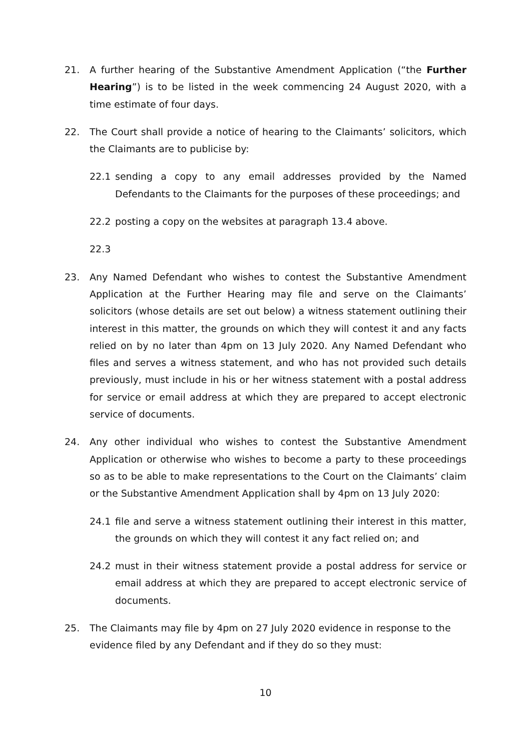21. A further hearing of the Substantive Amendment Application (“the Further Hearing”) is to be listed in the week commencing 24 August 2020, with a time estimate of four days.
22. The Court shall provide a notice of hearing to the Claimants’ solicitors, which the Claimants are to publicise by:
22.1 sending a copy to any email addresses provided by the Named Defendants to the Claimants for the purposes of these proceedings; and
22.2 posting a copy on the websites at paragraph 13.4 above.
22.3
23. Any Named Defendant who wishes to contest the Substantive Amendment Application at the Further Hearing may file and serve on the Claimants’ solicitors (whose details are set out below) a witness statement outlining their interest in this matter, the grounds on which they will contest it and any facts relied on by no later than 4pm on 13 July 2020. Any Named Defendant who files and serves a witness statement, and who has not provided such details previously, must include in his or her witness statement with a postal address for service or email address at which they are prepared to accept electronic service of documents.
24. Any other individual who wishes to contest the Substantive Amendment Application or otherwise who wishes to become a party to these proceedings so as to be able to make representations to the Court on the Claimants’ claim or the Substantive Amendment Application shall by 4pm on 13 July 2020:
24.1 file and serve a witness statement outlining their interest in this matter, the grounds on which they will contest it any fact relied on; and
24.2 must in their witness statement provide a postal address for service or email address at which they are prepared to accept electronic service of documents.
25. The Claimants may file by 4pm on 27 July 2020 evidence in response to the evidence filed by any Defendant and if they do so they must:
10